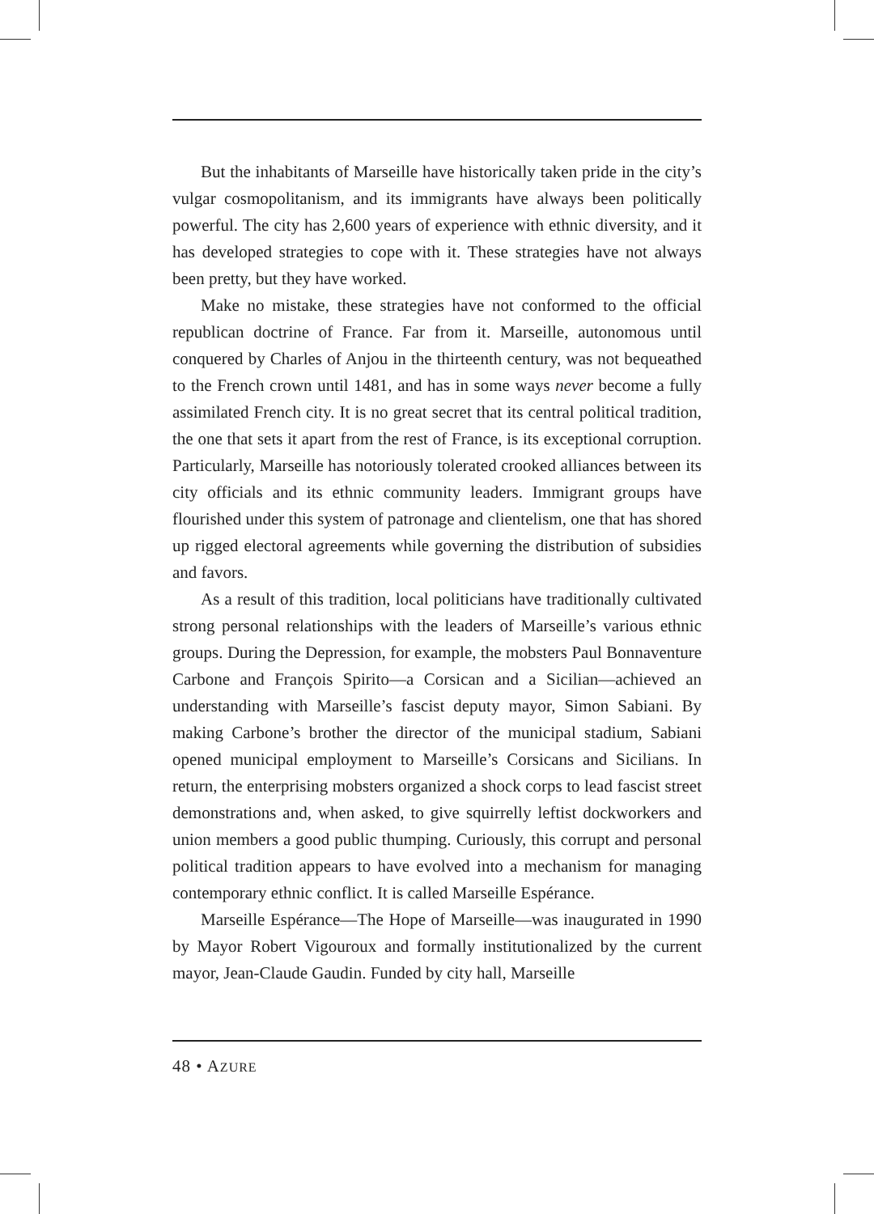But the inhabitants of Marseille have historically taken pride in the city’s vulgar cosmopolitanism, and its immigrants have always been politically powerful. The city has 2,600 years of experience with ethnic diversity, and it has developed strategies to cope with it. These strategies have not always been pretty, but they have worked.
Make no mistake, these strategies have not conformed to the official republican doctrine of France. Far from it. Marseille, autonomous until conquered by Charles of Anjou in the thirteenth century, was not bequeathed to the French crown until 1481, and has in some ways never become a fully assimilated French city. It is no great secret that its central political tradition, the one that sets it apart from the rest of France, is its exceptional corruption. Particularly, Marseille has notoriously tolerated crooked alliances between its city officials and its ethnic community leaders. Immigrant groups have flourished under this system of patronage and clientelism, one that has shored up rigged electoral agreements while governing the distribution of subsidies and favors.
As a result of this tradition, local politicians have traditionally cultivated strong personal relationships with the leaders of Marseille’s various ethnic groups. During the Depression, for example, the mobsters Paul Bonnaventure Carbone and François Spirito—a Corsican and a Sicilian—achieved an understanding with Marseille’s fascist deputy mayor, Simon Sabiani. By making Carbone’s brother the director of the municipal stadium, Sabiani opened municipal employment to Marseille’s Corsicans and Sicilians. In return, the enterprising mobsters organized a shock corps to lead fascist street demonstrations and, when asked, to give squirrelly leftist dockworkers and union members a good public thumping. Curiously, this corrupt and personal political tradition appears to have evolved into a mechanism for managing contemporary ethnic conflict. It is called Marseille Espérance.
Marseille Espérance—The Hope of Marseille—was inaugurated in 1990 by Mayor Robert Vigouroux and formally institutionalized by the current mayor, Jean-Claude Gaudin. Funded by city hall, Marseille
48 • AZURE